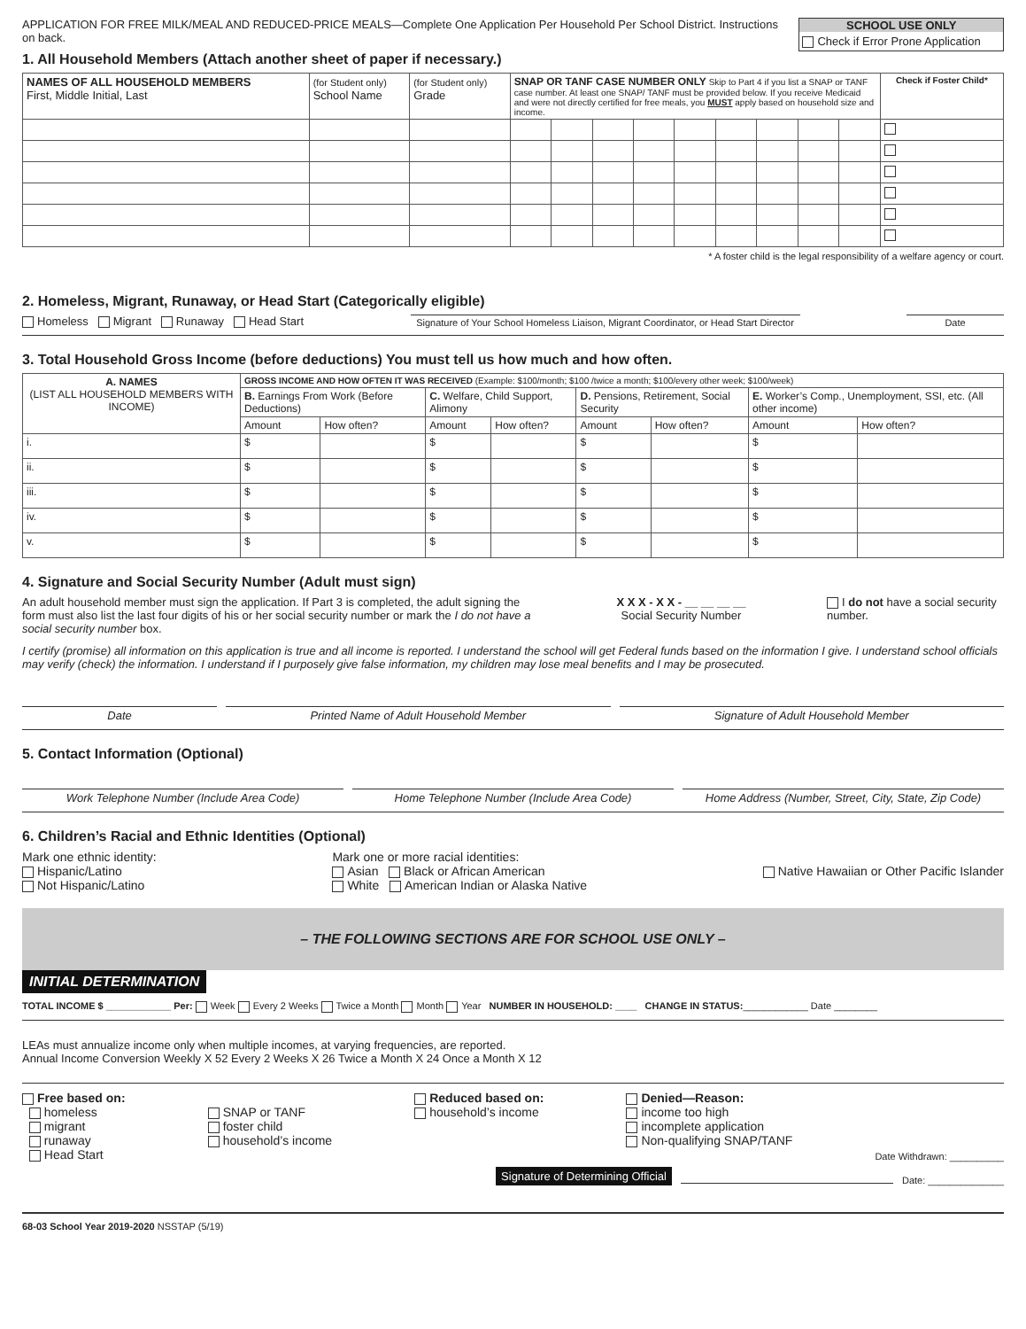APPLICATION FOR FREE MILK/MEAL AND REDUCED-PRICE MEALS—Complete One Application Per Household Per School District. Instructions on back.
SCHOOL USE ONLY
Check if Error Prone Application
1. All Household Members (Attach another sheet of paper if necessary.)
| NAMES OF ALL HOUSEHOLD MEMBERS First, Middle Initial, Last | (for Student only) School Name | (for Student only) Grade | SNAP OR TANF CASE NUMBER ONLY Skip to Part 4 if you list a SNAP or TANF case number. At least one SNAP/ TANF must be provided below. If you receive Medicaid and were not directly certified for free meals, you MUST apply based on household size and income. | | | | | | | | | Check if Foster Child* |
| --- | --- | --- | --- | --- | --- | --- | --- | --- | --- | --- | --- | --- |
* A foster child is the legal responsibility of a welfare agency or court.
2. Homeless, Migrant, Runaway, or Head Start (Categorically eligible)
Homeless Migrant Runaway Head Start
Signature of Your School Homeless Liaison, Migrant Coordinator, or Head Start Director
Date
3. Total Household Gross Income (before deductions) You must tell us how much and how often.
| A. NAMES (LIST ALL HOUSEHOLD MEMBERS WITH INCOME) | GROSS INCOME AND HOW OFTEN IT WAS RECEIVED (Example: $100/month; $100 /twice a month; $100/every other week; $100/week) | | | | | | | |
| --- | --- | --- | --- | --- | --- | --- | --- | --- |
| | B. Earnings From Work (Before Deductions) | | C. Welfare, Child Support, Alimony | | D. Pensions, Retirement, Social Security | | E. Worker’s Comp., Unemployment, SSI, etc. (All other income) | |
| | Amount | How often? | Amount | How often? | Amount | How often? | Amount | How often? |
| i. | $ | | $ | | $ | | $ | |
| ii. | $ | | $ | | $ | | $ | |
| iii. | $ | | $ | | $ | | $ | |
| iv. | $ | | $ | | $ | | $ | |
| v. | $ | | $ | | $ | | $ | |
4. Signature and Social Security Number (Adult must sign)
An adult household member must sign the application. If Part 3 is completed, the adult signing the form must also list the last four digits of his or her social security number or mark the I do not have a social security number box.
X X X - X X - __ __ __ __
Social Security Number
I do not have a social security number.
I certify (promise) all information on this application is true and all income is reported. I understand the school will get Federal funds based on the information I give. I understand school officials may verify (check) the information. I understand if I purposely give false information, my children may lose meal benefits and I may be prosecuted.
Date Printed Name of Adult Household Member
Signature of Adult Household Member
5. Contact Information (Optional)
Work Telephone Number (Include Area Code)
Home Telephone Number (Include Area Code)
Home Address (Number, Street, City, State, Zip Code)
6. Children’s Racial and Ethnic Identities (Optional)
Mark one ethnic identity:
Hispanic/Latino
Not Hispanic/Latino
Mark one or more racial identities:
Asian Black or African American
White American Indian or Alaska Native
Native Hawaiian or Other Pacific Islander
– THE FOLLOWING SECTIONS ARE FOR SCHOOL USE ONLY –
INITIAL DETERMINATION
TOTAL INCOME $ ____________ Per: Week Every 2 Weeks Twice a Month Month Year NUMBER IN HOUSEHOLD: ____ CHANGE IN STATUS:____________ Date ________
LEAs must annualize income only when multiple incomes, at varying frequencies, are reported.
Annual Income Conversion Weekly X 52 Every 2 Weeks X 26 Twice a Month X 24 Once a Month X 12
Free based on:
homeless
migrant
runaway
Head Start
SNAP or TANF
foster child
household’s income
Reduced based on:
household’s income
Denied—Reason:
income too high
incomplete application
Non-qualifying SNAP/TANF
Date Withdrawn: __________
Signature of Determining Official
Date: ______________
68-03 School Year 2019-2020 NSSTAP (5/19)